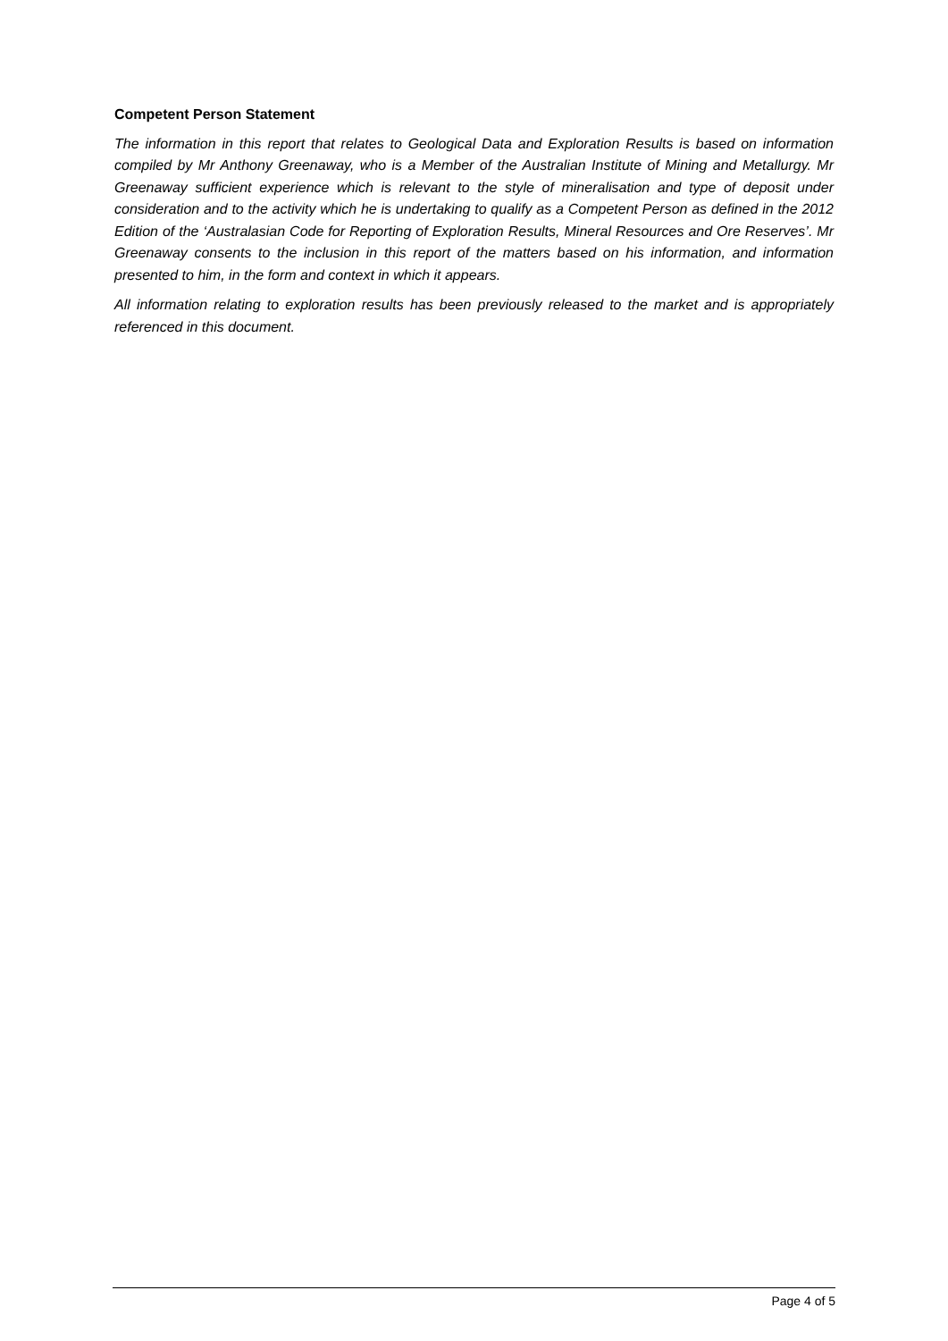Competent Person Statement
The information in this report that relates to Geological Data and Exploration Results is based on information compiled by Mr Anthony Greenaway, who is a Member of the Australian Institute of Mining and Metallurgy. Mr Greenaway sufficient experience which is relevant to the style of mineralisation and type of deposit under consideration and to the activity which he is undertaking to qualify as a Competent Person as defined in the 2012 Edition of the ‘Australasian Code for Reporting of Exploration Results, Mineral Resources and Ore Reserves’. Mr Greenaway consents to the inclusion in this report of the matters based on his information, and information presented to him, in the form and context in which it appears.
All information relating to exploration results has been previously released to the market and is appropriately referenced in this document.
Page 4 of 5